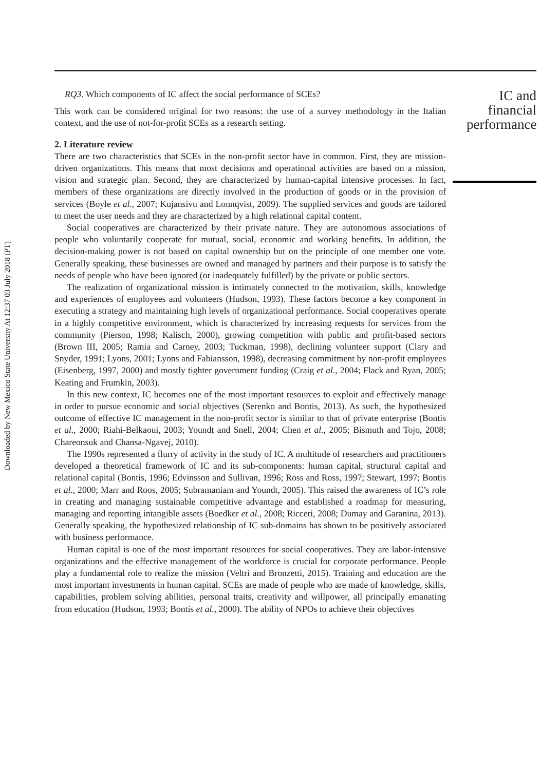Downloaded by New Mexico State University At 12:37 03 July 2018 (PT)
RQ3. Which components of IC affect the social performance of SCEs?
This work can be considered original for two reasons: the use of a survey methodology in the Italian context, and the use of not-for-profit SCEs as a research setting.
2. Literature review
There are two characteristics that SCEs in the non-profit sector have in common. First, they are mission-driven organizations. This means that most decisions and operational activities are based on a mission, vision and strategic plan. Second, they are characterized by human-capital intensive processes. In fact, members of these organizations are directly involved in the production of goods or in the provision of services (Boyle et al., 2007; Kujansivu and Lonnqvist, 2009). The supplied services and goods are tailored to meet the user needs and they are characterized by a high relational capital content.
Social cooperatives are characterized by their private nature. They are autonomous associations of people who voluntarily cooperate for mutual, social, economic and working benefits. In addition, the decision-making power is not based on capital ownership but on the principle of one member one vote. Generally speaking, these businesses are owned and managed by partners and their purpose is to satisfy the needs of people who have been ignored (or inadequately fulfilled) by the private or public sectors.
The realization of organizational mission is intimately connected to the motivation, skills, knowledge and experiences of employees and volunteers (Hudson, 1993). These factors become a key component in executing a strategy and maintaining high levels of organizational performance. Social cooperatives operate in a highly competitive environment, which is characterized by increasing requests for services from the community (Pierson, 1998; Kalisch, 2000), growing competition with public and profit-based sectors (Brown III, 2005; Ramia and Carney, 2003; Tuckman, 1998), declining volunteer support (Clary and Snyder, 1991; Lyons, 2001; Lyons and Fabiansson, 1998), decreasing commitment by non-profit employees (Eisenberg, 1997, 2000) and mostly tighter government funding (Craig et al., 2004; Flack and Ryan, 2005; Keating and Frumkin, 2003).
In this new context, IC becomes one of the most important resources to exploit and effectively manage in order to pursue economic and social objectives (Serenko and Bontis, 2013). As such, the hypothesized outcome of effective IC management in the non-profit sector is similar to that of private enterprise (Bontis et al., 2000; Riahi-Belkaoui, 2003; Youndt and Snell, 2004; Chen et al., 2005; Bismuth and Tojo, 2008; Chareonsuk and Chansa-Ngavej, 2010).
The 1990s represented a flurry of activity in the study of IC. A multitude of researchers and practitioners developed a theoretical framework of IC and its sub-components: human capital, structural capital and relational capital (Bontis, 1996; Edvinsson and Sullivan, 1996; Ross and Ross, 1997; Stewart, 1997; Bontis et al., 2000; Marr and Roos, 2005; Subramaniam and Youndt, 2005). This raised the awareness of IC’s role in creating and managing sustainable competitive advantage and established a roadmap for measuring, managing and reporting intangible assets (Boedker et al., 2008; Ricceri, 2008; Dumay and Garanina, 2013). Generally speaking, the hypothesized relationship of IC sub-domains has shown to be positively associated with business performance.
Human capital is one of the most important resources for social cooperatives. They are labor-intensive organizations and the effective management of the workforce is crucial for corporate performance. People play a fundamental role to realize the mission (Veltri and Bronzetti, 2015). Training and education are the most important investments in human capital. SCEs are made of people who are made of knowledge, skills, capabilities, problem solving abilities, personal traits, creativity and willpower, all principally emanating from education (Hudson, 1993; Bontis et al., 2000). The ability of NPOs to achieve their objectives
IC and financial performance